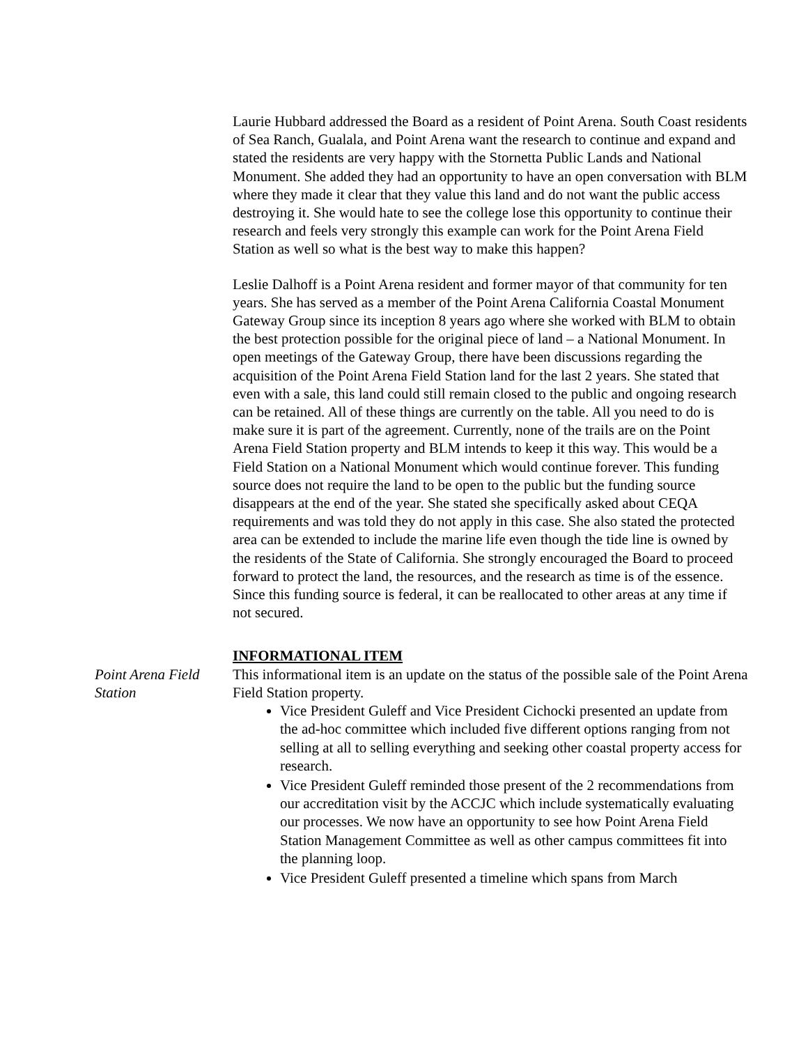Laurie Hubbard addressed the Board as a resident of Point Arena. South Coast residents of Sea Ranch, Gualala, and Point Arena want the research to continue and expand and stated the residents are very happy with the Stornetta Public Lands and National Monument. She added they had an opportunity to have an open conversation with BLM where they made it clear that they value this land and do not want the public access destroying it. She would hate to see the college lose this opportunity to continue their research and feels very strongly this example can work for the Point Arena Field Station as well so what is the best way to make this happen?
Leslie Dalhoff is a Point Arena resident and former mayor of that community for ten years. She has served as a member of the Point Arena California Coastal Monument Gateway Group since its inception 8 years ago where she worked with BLM to obtain the best protection possible for the original piece of land – a National Monument. In open meetings of the Gateway Group, there have been discussions regarding the acquisition of the Point Arena Field Station land for the last 2 years. She stated that even with a sale, this land could still remain closed to the public and ongoing research can be retained. All of these things are currently on the table. All you need to do is make sure it is part of the agreement. Currently, none of the trails are on the Point Arena Field Station property and BLM intends to keep it this way. This would be a Field Station on a National Monument which would continue forever. This funding source does not require the land to be open to the public but the funding source disappears at the end of the year. She stated she specifically asked about CEQA requirements and was told they do not apply in this case. She also stated the protected area can be extended to include the marine life even though the tide line is owned by the residents of the State of California. She strongly encouraged the Board to proceed forward to protect the land, the resources, and the research as time is of the essence. Since this funding source is federal, it can be reallocated to other areas at any time if not secured.
INFORMATIONAL ITEM
Point Arena Field Station
This informational item is an update on the status of the possible sale of the Point Arena Field Station property.
Vice President Guleff and Vice President Cichocki presented an update from the ad-hoc committee which included five different options ranging from not selling at all to selling everything and seeking other coastal property access for research.
Vice President Guleff reminded those present of the 2 recommendations from our accreditation visit by the ACCJC which include systematically evaluating our processes. We now have an opportunity to see how Point Arena Field Station Management Committee as well as other campus committees fit into the planning loop.
Vice President Guleff presented a timeline which spans from March